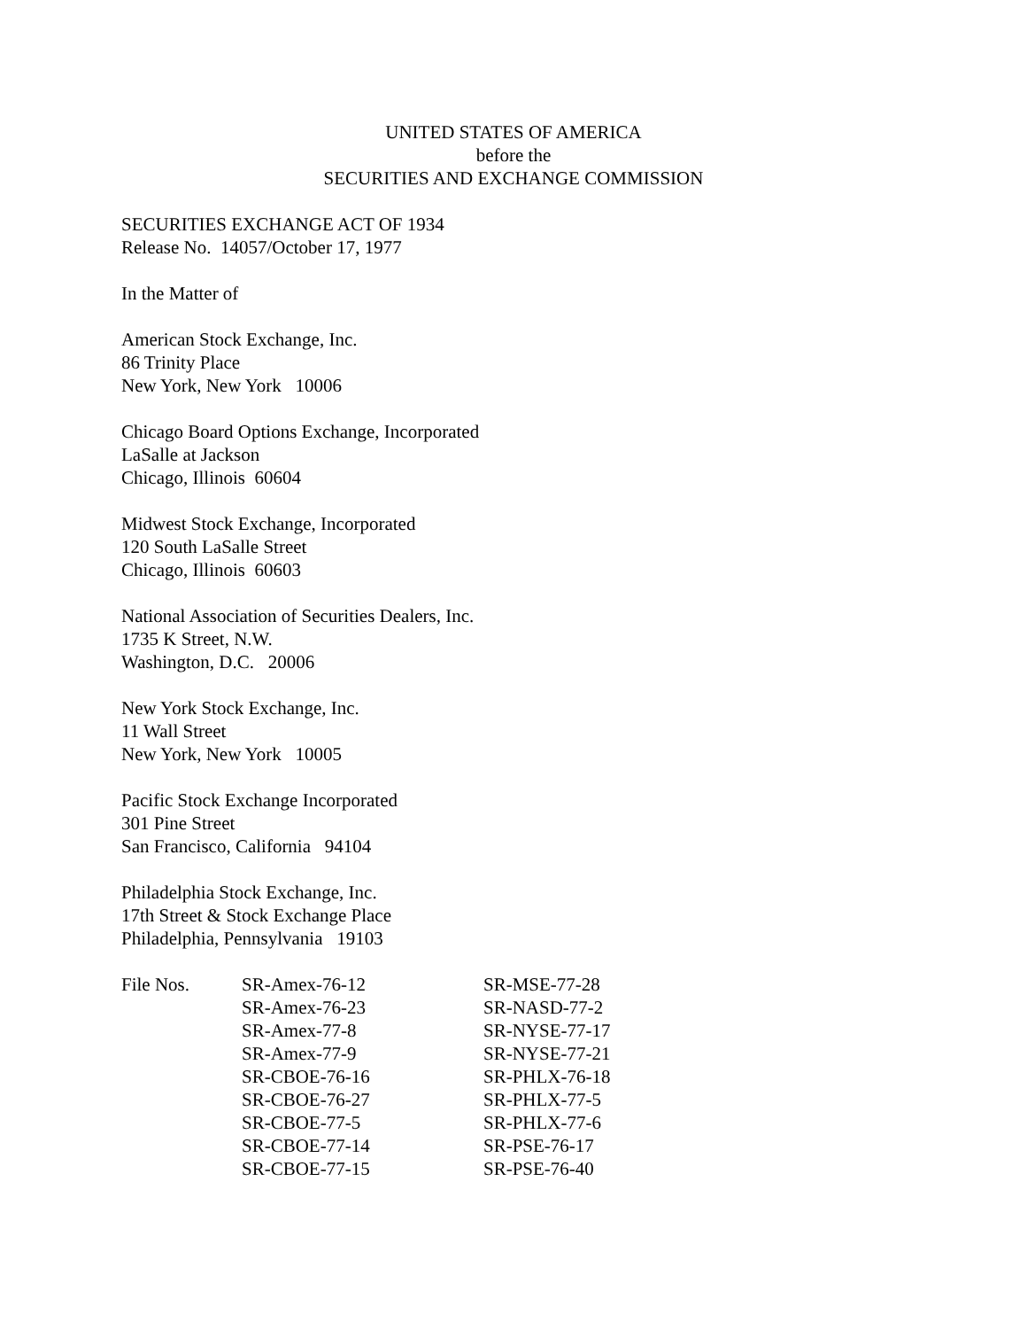UNITED STATES OF AMERICA
before the
SECURITIES AND EXCHANGE COMMISSION
SECURITIES EXCHANGE ACT OF 1934
Release No. 14057/October 17, 1977
In the Matter of
American Stock Exchange, Inc.
86 Trinity Place
New York, New York 10006
Chicago Board Options Exchange, Incorporated
LaSalle at Jackson
Chicago, Illinois 60604
Midwest Stock Exchange, Incorporated
120 South LaSalle Street
Chicago, Illinois 60603
National Association of Securities Dealers, Inc.
1735 K Street, N.W.
Washington, D.C. 20006
New York Stock Exchange, Inc.
11 Wall Street
New York, New York 10005
Pacific Stock Exchange Incorporated
301 Pine Street
San Francisco, California 94104
Philadelphia Stock Exchange, Inc.
17th Street & Stock Exchange Place
Philadelphia, Pennsylvania 19103
| File Nos. | SR-Amex-76-12 | SR-MSE-77-28 |
| | SR-Amex-76-23 | SR-NASD-77-2 |
| | SR-Amex-77-8 | SR-NYSE-77-17 |
| | SR-Amex-77-9 | SR-NYSE-77-21 |
| | SR-CBOE-76-16 | SR-PHLX-76-18 |
| | SR-CBOE-76-27 | SR-PHLX-77-5 |
| | SR-CBOE-77-5 | SR-PHLX-77-6 |
| | SR-CBOE-77-14 | SR-PSE-76-17 |
| | SR-CBOE-77-15 | SR-PSE-76-40 |